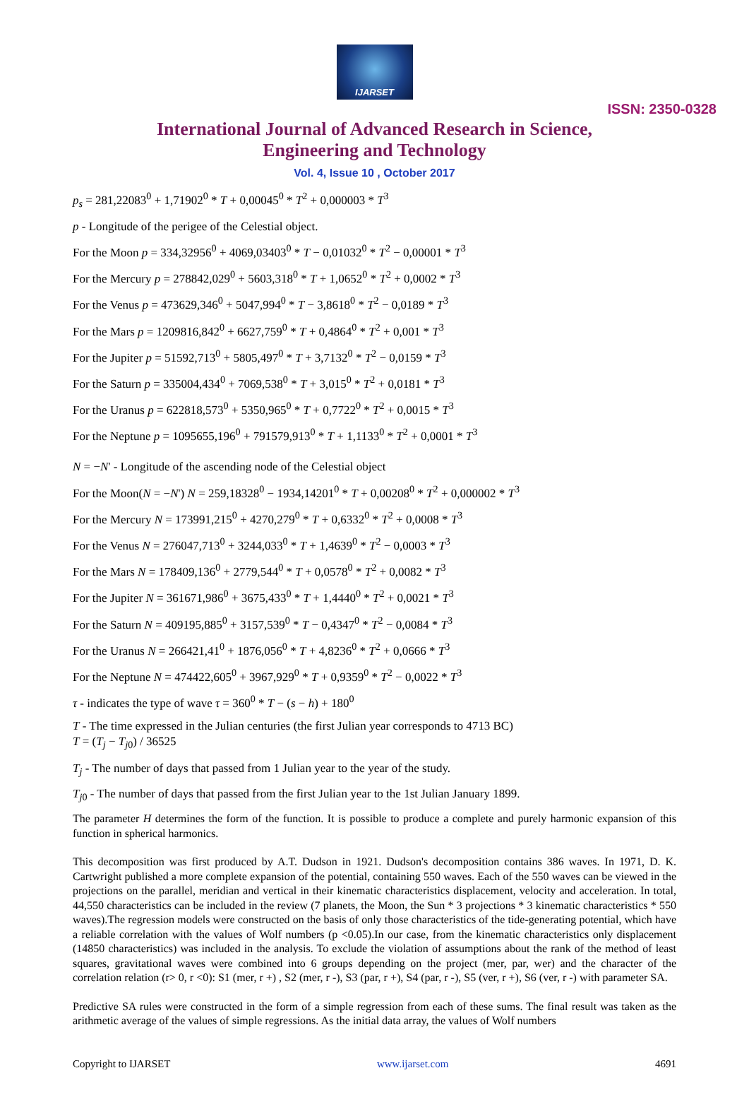IJARSET
ISSN: 2350-0328
International Journal of Advanced Research in Science,
Engineering and Technology
Vol. 4, Issue 10 , October 2017
p<sub>s</sub> = 281,22083<sup>0</sup> + 1,71902<sup>0</sup> * T + 0,00045<sup>0</sup> * T<sup>2</sup> + 0,000003 * T<sup>3</sup>
p - Longitude of the perigee of the Celestial object.
For the Moon p = 334,32956<sup>0</sup> + 4069,03403<sup>0</sup> * T − 0,01032<sup>0</sup> * T<sup>2</sup> − 0,00001 * T<sup>3</sup>
For the Mercury p = 278842,029<sup>0</sup> + 5603,318<sup>0</sup> * T + 1,0652<sup>0</sup> * T<sup>2</sup> + 0,0002 * T<sup>3</sup>
For the Venus p = 473629,346<sup>0</sup> + 5047,994<sup>0</sup> * T − 3,8618<sup>0</sup> * T<sup>2</sup> − 0,0189 * T<sup>3</sup>
For the Mars p = 1209816,842<sup>0</sup> + 6627,759<sup>0</sup> * T + 0,4864<sup>0</sup> * T<sup>2</sup> + 0,001 * T<sup>3</sup>
For the Jupiter p = 51592,713<sup>0</sup> + 5805,497<sup>0</sup> * T + 3,7132<sup>0</sup> * T<sup>2</sup> − 0,0159 * T<sup>3</sup>
For the Saturn p = 335004,434<sup>0</sup> + 7069,538<sup>0</sup> * T + 3,015<sup>0</sup> * T<sup>2</sup> + 0,0181 * T<sup>3</sup>
For the Uranus p = 622818,573<sup>0</sup> + 5350,965<sup>0</sup> * T + 0,7722<sup>0</sup> * T<sup>2</sup> + 0,0015 * T<sup>3</sup>
For the Neptune p = 1095655,196<sup>0</sup> + 791579,913<sup>0</sup> * T + 1,1133<sup>0</sup> * T<sup>2</sup> + 0,0001 * T<sup>3</sup>
N = −N' - Longitude of the ascending node of the Celestial object
For the Moon(N = −N') N = 259,18328<sup>0</sup> − 1934,14201<sup>0</sup> * T + 0,00208<sup>0</sup> * T<sup>2</sup> + 0,000002 * T<sup>3</sup>
For the Mercury N = 173991,215<sup>0</sup> + 4270,279<sup>0</sup> * T + 0,6332<sup>0</sup> * T<sup>2</sup> + 0,0008 * T<sup>3</sup>
For the Venus N = 276047,713<sup>0</sup> + 3244,033<sup>0</sup> * T + 1,4639<sup>0</sup> * T<sup>2</sup> − 0,0003 * T<sup>3</sup>
For the Mars N = 178409,136<sup>0</sup> + 2779,544<sup>0</sup> * T + 0,0578<sup>0</sup> * T<sup>2</sup> + 0,0082 * T<sup>3</sup>
For the Jupiter N = 361671,986<sup>0</sup> + 3675,433<sup>0</sup> * T + 1,4440<sup>0</sup> * T<sup>2</sup> + 0,0021 * T<sup>3</sup>
For the Saturn N = 409195,885<sup>0</sup> + 3157,539<sup>0</sup> * T − 0,4347<sup>0</sup> * T<sup>2</sup> − 0,0084 * T<sup>3</sup>
For the Uranus N = 266421,41<sup>0</sup> + 1876,056<sup>0</sup> * T + 4,8236<sup>0</sup> * T<sup>2</sup> + 0,0666 * T<sup>3</sup>
For the Neptune N = 474422,605<sup>0</sup> + 3967,929<sup>0</sup> * T + 0,9359<sup>0</sup> * T<sup>2</sup> − 0,0022 * T<sup>3</sup>
τ - indicates the type of wave τ = 360<sup>0</sup> * T − (s − h) + 180<sup>0</sup>
T - The time expressed in the Julian centuries (the first Julian year corresponds to 4713 BC)
T = (T<sub>j</sub> − T<sub>j0</sub>) / 36525
T<sub>j</sub> - The number of days that passed from 1 Julian year to the year of the study.
T<sub>j0</sub> - The number of days that passed from the first Julian year to the 1st Julian January 1899.
The parameter H determines the form of the function. It is possible to produce a complete and purely harmonic expansion of this function in spherical harmonics.
This decomposition was first produced by A.T. Dudson in 1921. Dudson's decomposition contains 386 waves. In 1971, D. K. Cartwright published a more complete expansion of the potential, containing 550 waves. Each of the 550 waves can be viewed in the projections on the parallel, meridian and vertical in their kinematic characteristics displacement, velocity and acceleration. In total, 44,550 characteristics can be included in the review (7 planets, the Moon, the Sun * 3 projections * 3 kinematic characteristics * 550 waves).The regression models were constructed on the basis of only those characteristics of the tide-generating potential, which have a reliable correlation with the values of Wolf numbers (p <0.05).In our case, from the kinematic characteristics only displacement (14850 characteristics) was included in the analysis. To exclude the violation of assumptions about the rank of the method of least squares, gravitational waves were combined into 6 groups depending on the project (mer, par, wer) and the character of the correlation relation (r> 0, r <0): S1 (mer, r +) , S2 (mer, r -), S3 (par, r +), S4 (par, r -), S5 (ver, r +), S6 (ver, r -) with parameter SA.
Predictive SA rules were constructed in the form of a simple regression from each of these sums. The final result was taken as the arithmetic average of the values of simple regressions. As the initial data array, the values of Wolf numbers
Copyright to IJARSET www.ijarset.com 4691